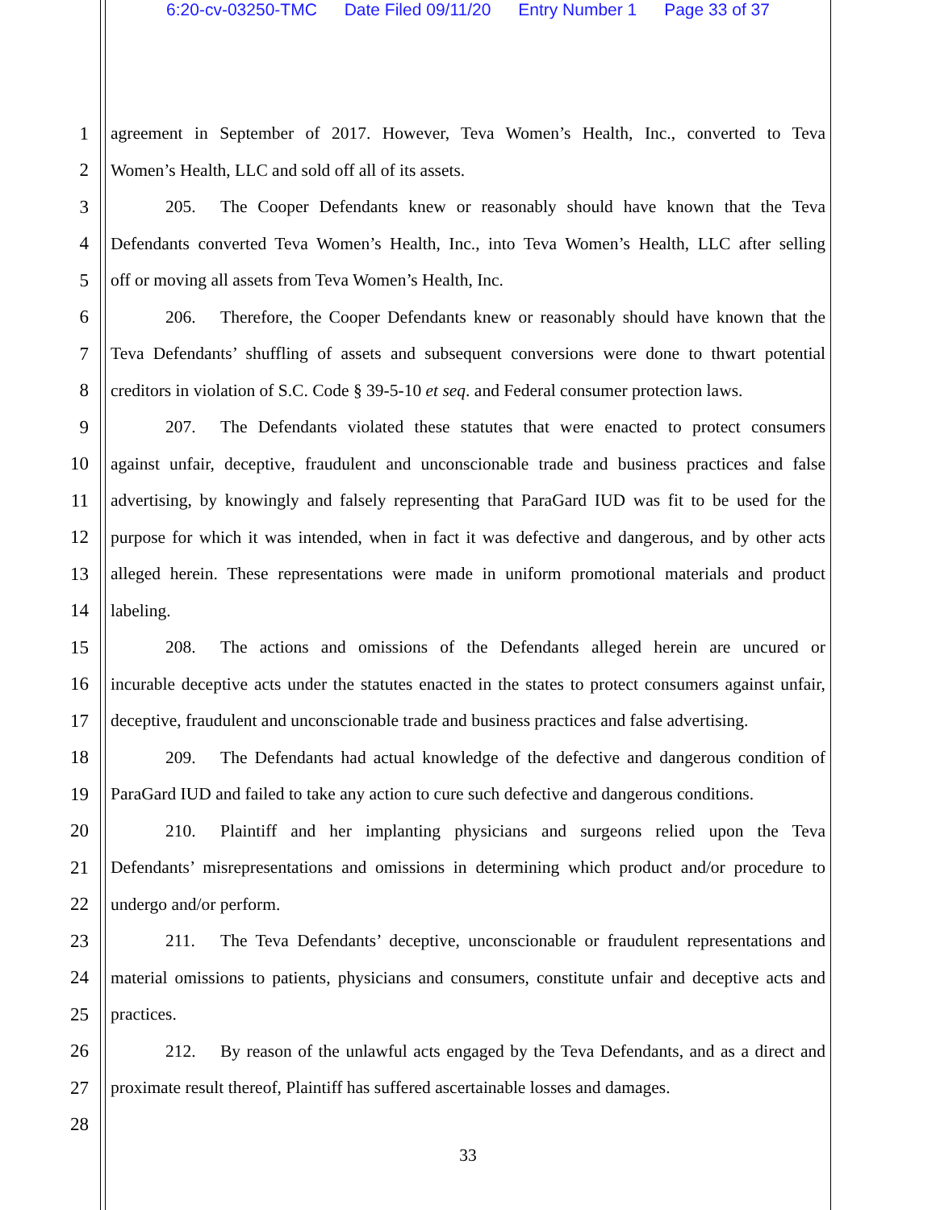6:20-cv-03250-TMC Date Filed 09/11/20 Entry Number 1 Page 33 of 37
1 agreement in September of 2017. However, Teva Women’s Health, Inc., converted to Teva
2 Women’s Health, LLC and sold off all of its assets.
3 205. The Cooper Defendants knew or reasonably should have known that the Teva
4 Defendants converted Teva Women’s Health, Inc., into Teva Women’s Health, LLC after selling
5 off or moving all assets from Teva Women’s Health, Inc.
6 206. Therefore, the Cooper Defendants knew or reasonably should have known that the
7 Teva Defendants’ shuffling of assets and subsequent conversions were done to thwart potential
8 creditors in violation of S.C. Code § 39-5-10 et seq. and Federal consumer protection laws.
9 207. The Defendants violated these statutes that were enacted to protect consumers
10 against unfair, deceptive, fraudulent and unconscionable trade and business practices and false
11 advertising, by knowingly and falsely representing that ParaGard IUD was fit to be used for the
12 purpose for which it was intended, when in fact it was defective and dangerous, and by other acts
13 alleged herein. These representations were made in uniform promotional materials and product
14 labeling.
15 208. The actions and omissions of the Defendants alleged herein are uncured or
16 incurable deceptive acts under the statutes enacted in the states to protect consumers against unfair,
17 deceptive, fraudulent and unconscionable trade and business practices and false advertising.
18 209. The Defendants had actual knowledge of the defective and dangerous condition of
19 ParaGard IUD and failed to take any action to cure such defective and dangerous conditions.
20 210. Plaintiff and her implanting physicians and surgeons relied upon the Teva
21 Defendants’ misrepresentations and omissions in determining which product and/or procedure to
22 undergo and/or perform.
23 211. The Teva Defendants’ deceptive, unconscionable or fraudulent representations and
24 material omissions to patients, physicians and consumers, constitute unfair and deceptive acts and
25 practices.
26 212. By reason of the unlawful acts engaged by the Teva Defendants, and as a direct and
27 proximate result thereof, Plaintiff has suffered ascertainable losses and damages.
28
33